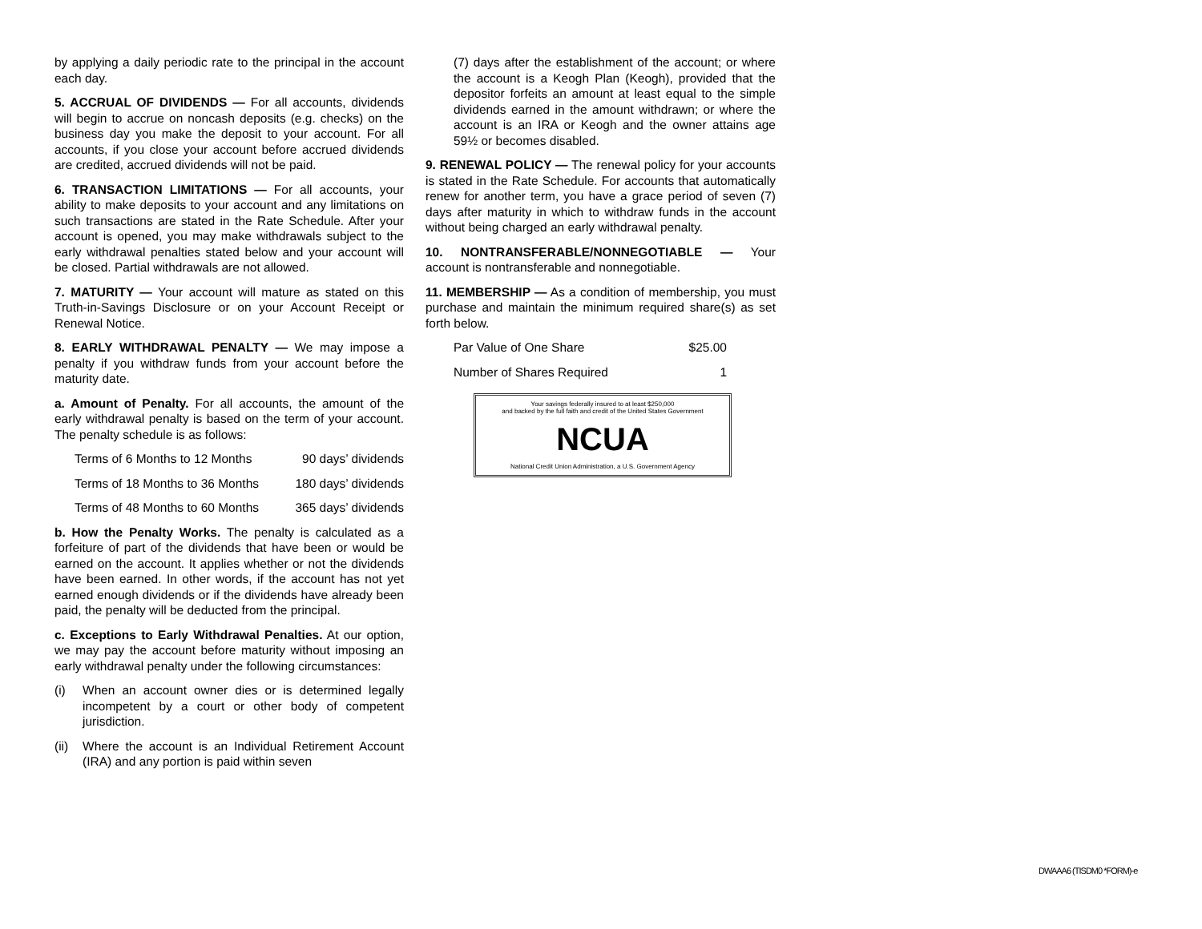by applying a daily periodic rate to the principal in the account each day.
5. ACCRUAL OF DIVIDENDS — For all accounts, dividends will begin to accrue on noncash deposits (e.g. checks) on the business day you make the deposit to your account. For all accounts, if you close your account before accrued dividends are credited, accrued dividends will not be paid.
6. TRANSACTION LIMITATIONS — For all accounts, your ability to make deposits to your account and any limitations on such transactions are stated in the Rate Schedule. After your account is opened, you may make withdrawals subject to the early withdrawal penalties stated below and your account will be closed. Partial withdrawals are not allowed.
7. MATURITY — Your account will mature as stated on this Truth-in-Savings Disclosure or on your Account Receipt or Renewal Notice.
8. EARLY WITHDRAWAL PENALTY — We may impose a penalty if you withdraw funds from your account before the maturity date.
a. Amount of Penalty. For all accounts, the amount of the early withdrawal penalty is based on the term of your account. The penalty schedule is as follows:
| Terms of 6 Months to 12 Months | 90 days’ dividends |
| Terms of 18 Months to 36 Months | 180 days’ dividends |
| Terms of 48 Months to 60 Months | 365 days’ dividends |
b. How the Penalty Works. The penalty is calculated as a forfeiture of part of the dividends that have been or would be earned on the account. It applies whether or not the dividends have been earned. In other words, if the account has not yet earned enough dividends or if the dividends have already been paid, the penalty will be deducted from the principal.
c. Exceptions to Early Withdrawal Penalties. At our option, we may pay the account before maturity without imposing an early withdrawal penalty under the following circumstances:
(i) When an account owner dies or is determined legally incompetent by a court or other body of competent jurisdiction.
(ii) Where the account is an Individual Retirement Account (IRA) and any portion is paid within seven
(7) days after the establishment of the account; or where the account is a Keogh Plan (Keogh), provided that the depositor forfeits an amount at least equal to the simple dividends earned in the amount withdrawn; or where the account is an IRA or Keogh and the owner attains age 59½ or becomes disabled.
9. RENEWAL POLICY — The renewal policy for your accounts is stated in the Rate Schedule. For accounts that automatically renew for another term, you have a grace period of seven (7) days after maturity in which to withdraw funds in the account without being charged an early withdrawal penalty.
10. NONTRANSFERABLE/NONNEGOTIABLE — Your account is nontransferable and nonnegotiable.
11. MEMBERSHIP — As a condition of membership, you must purchase and maintain the minimum required share(s) as set forth below.
| Par Value of One Share | $25.00 |
| Number of Shares Required | 1 |
Your savings federally insured to at least $250,000
and backed by the full faith and credit of the United States Government
NCUA
National Credit Union Administration, a U.S. Government Agency
DWAAA6 (TISDM0 *FORM)-e